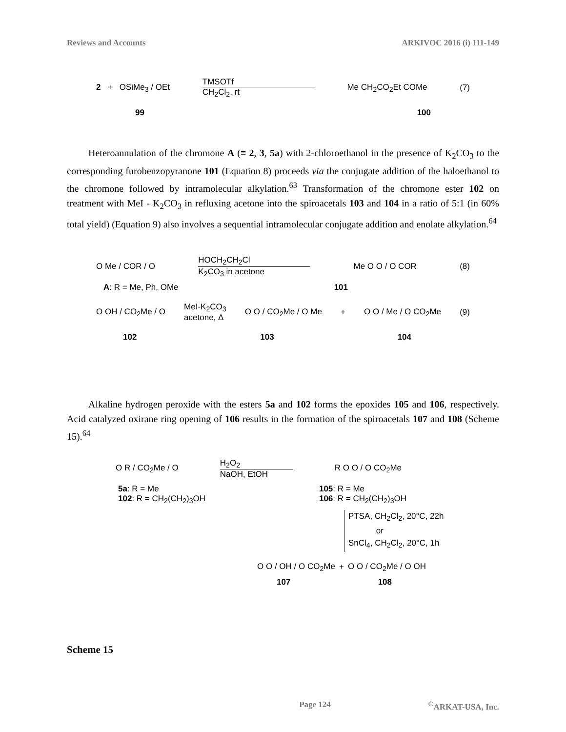Reviews and Accounts ARKIVOC 2016 (i) 111-149
2 + OSiMe<sub>3</sub> / OEt TMSOTf
CH<sub>2</sub>Cl<sub>2</sub>, rt Me CH<sub>2</sub>CO<sub>2</sub>Et COMe (7)
99 100
Heteroannulation of the chromone A (≡ 2, 3, 5a) with 2-chloroethanol in the presence of K<sub>2</sub>CO<sub>3</sub> to the corresponding furobenzopyranone 101 (Equation 8) proceeds via the conjugate addition of the haloethanol to the chromone followed by intramolecular alkylation.<sup>63</sup> Transformation of the chromone ester 102 on treatment with MeI - K<sub>2</sub>CO<sub>3</sub> in refluxing acetone into the spiroacetals 103 and 104 in a ratio of 5:1 (in 60% total yield) (Equation 9) also involves a sequential intramolecular conjugate addition and enolate alkylation.<sup>64</sup>
O Me / COR / O HOCH<sub>2</sub>CH<sub>2</sub>Cl
K<sub>2</sub>CO<sub>3</sub> in acetone Me O O / O COR (8)
A: R = Me, Ph, OMe 101
O OH / CO<sub>2</sub>Me / O MeI-K<sub>2</sub>CO<sub>3</sub>
acetone, Δ O O / CO<sub>2</sub>Me / O Me + O O / Me / O CO<sub>2</sub>Me (9)
102 103 104
Alkaline hydrogen peroxide with the esters 5a and 102 forms the epoxides 105 and 106, respectively. Acid catalyzed oxirane ring opening of 106 results in the formation of the spiroacetals 107 and 108 (Scheme 15).<sup>64</sup>
O R / CO<sub>2</sub>Me / O H<sub>2</sub>O<sub>2</sub>
NaOH, EtOH R O O / O CO<sub>2</sub>Me
5a: R = Me
102: R = CH<sub>2</sub>(CH<sub>2</sub>)<sub>3</sub>OH 105: R = Me
106: R = CH<sub>2</sub>(CH<sub>2</sub>)<sub>3</sub>OH
PTSA, CH<sub>2</sub>Cl<sub>2</sub>, 20°C, 22h
or
SnCl<sub>4</sub>, CH<sub>2</sub>Cl<sub>2</sub>, 20°C, 1h
O O / OH / O CO<sub>2</sub>Me + O O / CO<sub>2</sub>Me / O OH
107 108
Scheme 15
Page 124<sup>©</sup>ARKAT-USA, Inc.